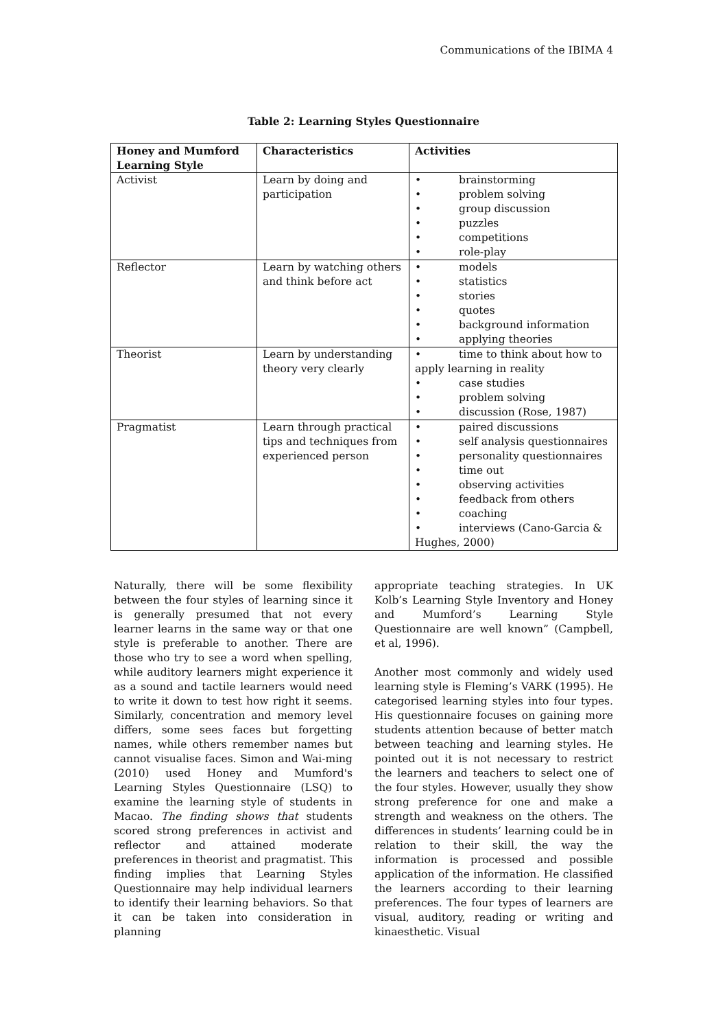Communications of the IBIMA 4
Table 2: Learning Styles Questionnaire
| Honey and Mumford Learning Style | Characteristics | Activities |
| --- | --- | --- |
| Activist | Learn by doing and participation | • brainstorming • problem solving • group discussion • puzzles • competitions • role-play |
| Reflector | Learn by watching others and think before act | • models • statistics • stories • quotes • background information • applying theories |
| Theorist | Learn by understanding theory very clearly | • time to think about how to apply learning in reality • case studies • problem solving • discussion (Rose, 1987) |
| Pragmatist | Learn through practical tips and techniques from experienced person | • paired discussions • self analysis questionnaires • personality questionnaires • time out • observing activities • feedback from others • coaching • interviews (Cano-Garcia & Hughes, 2000) |
Naturally, there will be some flexibility between the four styles of learning since it is generally presumed that not every learner learns in the same way or that one style is preferable to another. There are those who try to see a word when spelling, while auditory learners might experience it as a sound and tactile learners would need to write it down to test how right it seems. Similarly, concentration and memory level differs, some sees faces but forgetting names, while others remember names but cannot visualise faces. Simon and Wai-ming (2010) used Honey and Mumford's Learning Styles Questionnaire (LSQ) to examine the learning style of students in Macao. The finding shows that students scored strong preferences in activist and reflector and attained moderate preferences in theorist and pragmatist. This finding implies that Learning Styles Questionnaire may help individual learners to identify their learning behaviors. So that it can be taken into consideration in planning
appropriate teaching strategies. In UK Kolb’s Learning Style Inventory and Honey and Mumford’s Learning Style Questionnaire are well known” (Campbell, et al, 1996).
Another most commonly and widely used learning style is Fleming’s VARK (1995). He categorised learning styles into four types. His questionnaire focuses on gaining more students attention because of better match between teaching and learning styles. He pointed out it is not necessary to restrict the learners and teachers to select one of the four styles. However, usually they show strong preference for one and make a strength and weakness on the others. The differences in students’ learning could be in relation to their skill, the way the information is processed and possible application of the information. He classified the learners according to their learning preferences. The four types of learners are visual, auditory, reading or writing and kinaesthetic. Visual